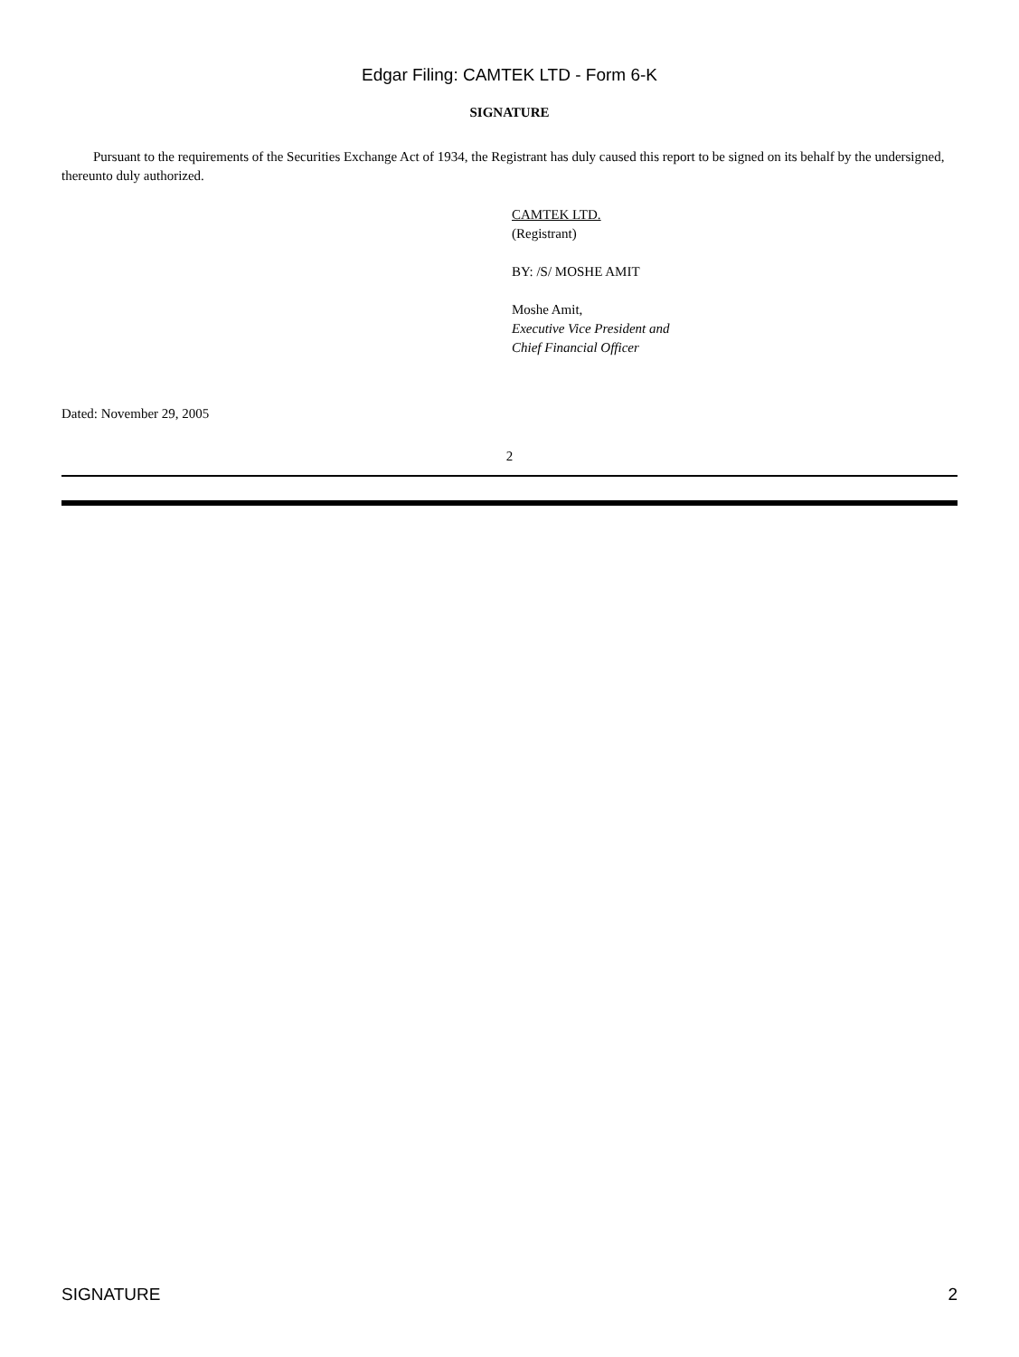Edgar Filing: CAMTEK LTD - Form 6-K
SIGNATURE
Pursuant to the requirements of the Securities Exchange Act of 1934, the Registrant has duly caused this report to be signed on its behalf by the undersigned, thereunto duly authorized.
CAMTEK LTD.
(Registrant)
BY: /S/ MOSHE AMIT
Moshe Amit,
Executive Vice President and
Chief Financial Officer
Dated: November 29, 2005
2
SIGNATURE 2